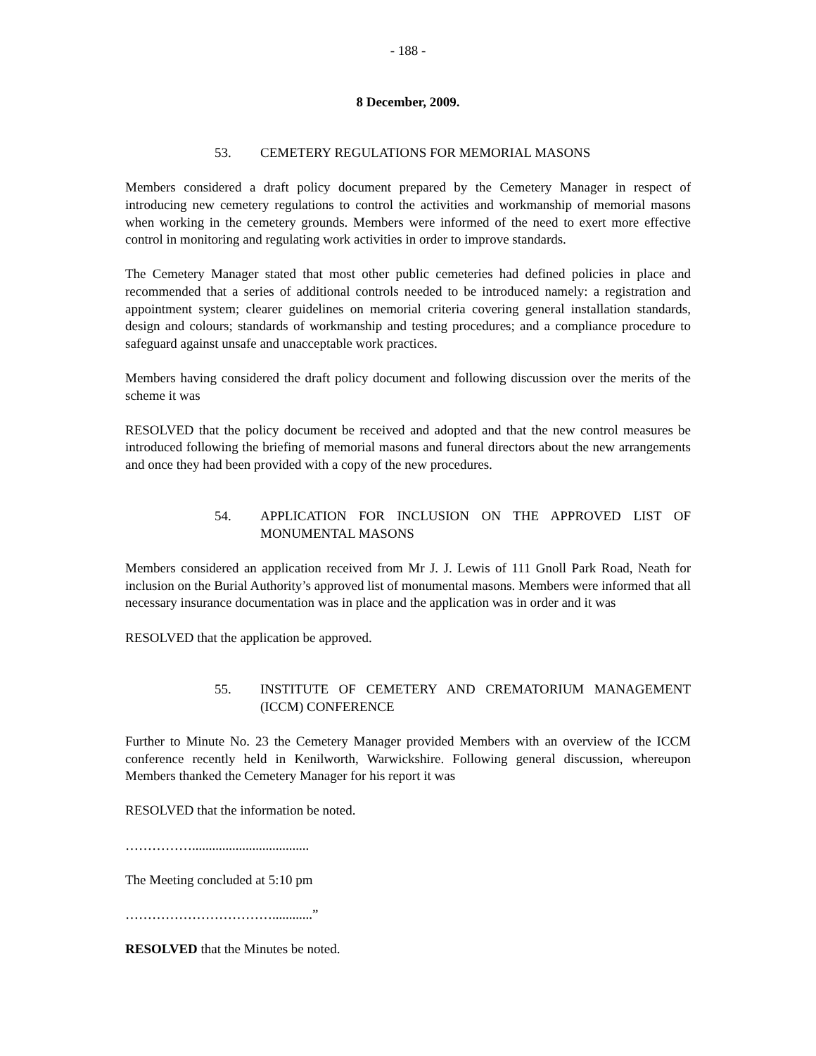- 188 -
8 December, 2009.
53. CEMETERY REGULATIONS FOR MEMORIAL MASONS
Members considered a draft policy document prepared by the Cemetery Manager in respect of introducing new cemetery regulations to control the activities and workmanship of memorial masons when working in the cemetery grounds. Members were informed of the need to exert more effective control in monitoring and regulating work activities in order to improve standards.
The Cemetery Manager stated that most other public cemeteries had defined policies in place and recommended that a series of additional controls needed to be introduced namely: a registration and appointment system; clearer guidelines on memorial criteria covering general installation standards, design and colours; standards of workmanship and testing procedures; and a compliance procedure to safeguard against unsafe and unacceptable work practices.
Members having considered the draft policy document and following discussion over the merits of the scheme it was
RESOLVED that the policy document be received and adopted and that the new control measures be introduced following the briefing of memorial masons and funeral directors about the new arrangements and once they had been provided with a copy of the new procedures.
54. APPLICATION FOR INCLUSION ON THE APPROVED LIST OF MONUMENTAL MASONS
Members considered an application received from Mr J. J. Lewis of 111 Gnoll Park Road, Neath for inclusion on the Burial Authority’s approved list of monumental masons. Members were informed that all necessary insurance documentation was in place and the application was in order and it was
RESOLVED that the application be approved.
55. INSTITUTE OF CEMETERY AND CREMATORIUM MANAGEMENT (ICCM) CONFERENCE
Further to Minute No. 23 the Cemetery Manager provided Members with an overview of the ICCM conference recently held in Kenilworth, Warwickshire. Following general discussion, whereupon Members thanked the Cemetery Manager for his report it was
RESOLVED that the information be noted.
……………...................................
The Meeting concluded at 5:10 pm
……………………………............”
RESOLVED that the Minutes be noted.